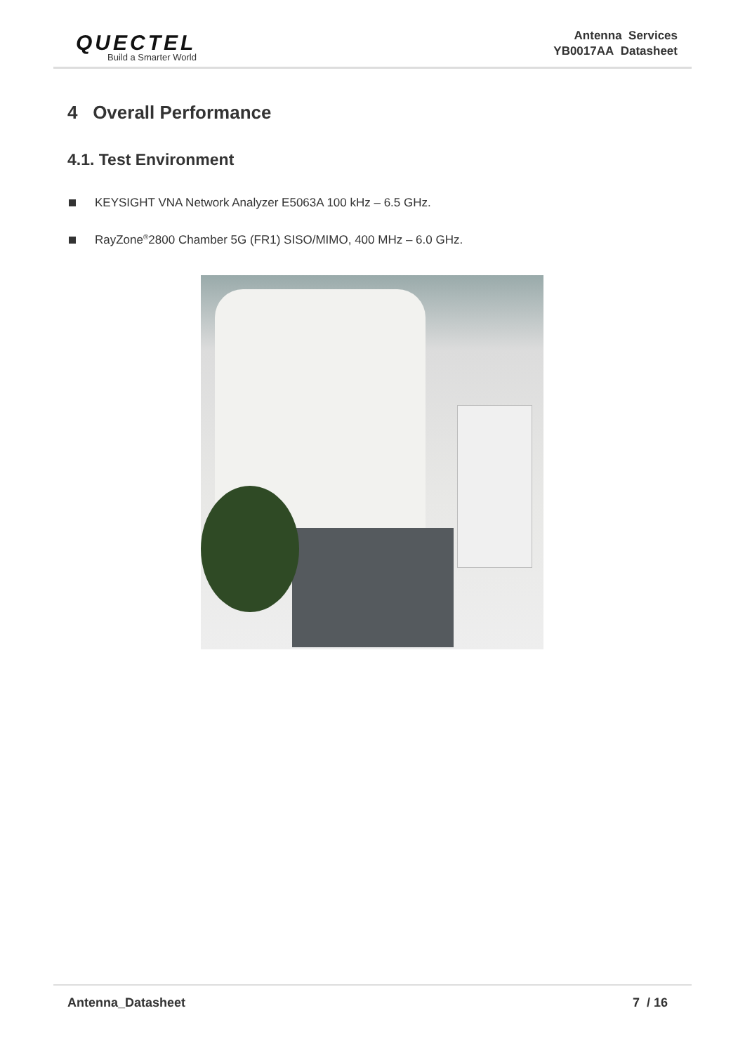QUECTEL
Build a Smarter World
Antenna Services
YB0017AA Datasheet
4 Overall Performance
4.1. Test Environment
KEYSIGHT VNA Network Analyzer E5063A 100 kHz – 6.5 GHz.
RayZone<sup>®</sup>2800 Chamber 5G (FR1) SISO/MIMO, 400 MHz – 6.0 GHz.
Antenna_Datasheet 7 / 16